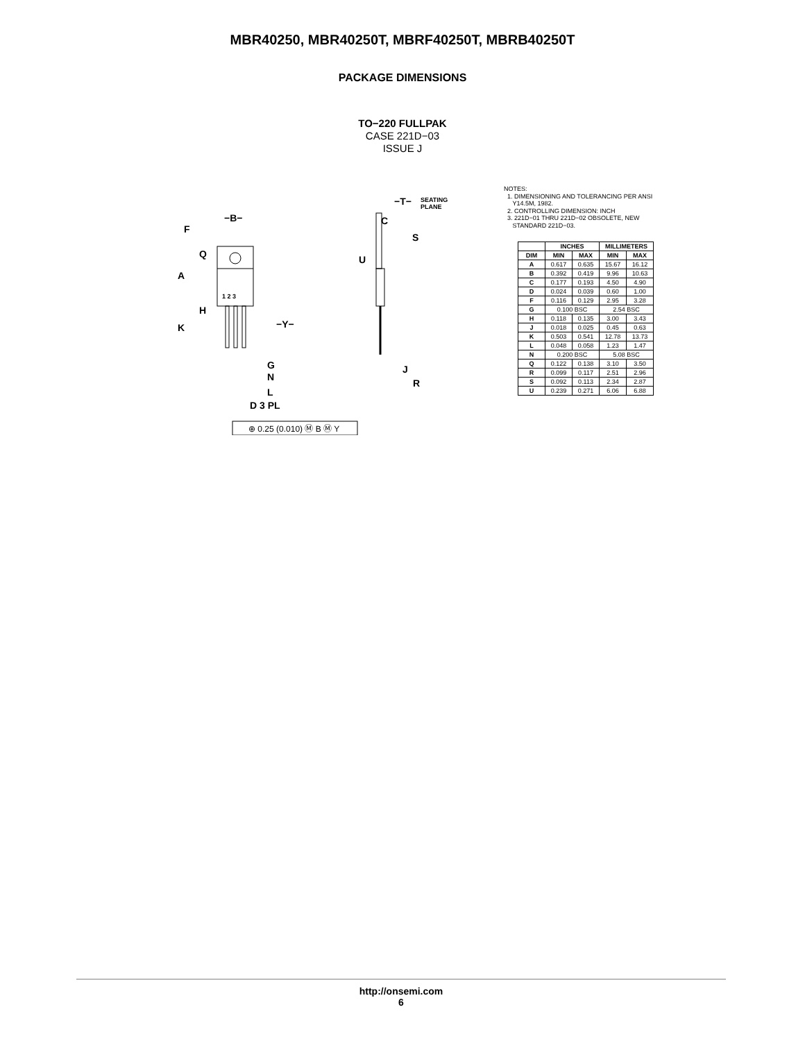MBR40250, MBR40250T, MBRF40250T, MBRB40250T
PACKAGE DIMENSIONS
TO−220 FULLPAK
CASE 221D−03
ISSUE J
1 2 3
F
−B−
Q
A
H
K
−Y−
G
N
L
D 3 PL
−T−
SEATING
PLANE
C
S
U
J
R
⊕ 0.25 (0.010) Ⓜ B Ⓜ Y
NOTES:
1. DIMENSIONING AND TOLERANCING PER ANSI
Y14.5M, 1982.
2. CONTROLLING DIMENSION: INCH
3. 221D−01 THRU 221D−02 OBSOLETE, NEW
STANDARD 221D−03.
| | INCHES | | MILLIMETERS | |
| --- | --- | --- | --- | --- |
| DIM | MIN | MAX | MIN | MAX |
| A | 0.617 | 0.635 | 15.67 | 16.12 |
| B | 0.392 | 0.419 | 9.96 | 10.63 |
| C | 0.177 | 0.193 | 4.50 | 4.90 |
| D | 0.024 | 0.039 | 0.60 | 1.00 |
| F | 0.116 | 0.129 | 2.95 | 3.28 |
| G | 0.100 BSC | | 2.54 BSC | |
| H | 0.118 | 0.135 | 3.00 | 3.43 |
| J | 0.018 | 0.025 | 0.45 | 0.63 |
| K | 0.503 | 0.541 | 12.78 | 13.73 |
| L | 0.048 | 0.058 | 1.23 | 1.47 |
| N | 0.200 BSC | | 5.08 BSC | |
| Q | 0.122 | 0.138 | 3.10 | 3.50 |
| R | 0.099 | 0.117 | 2.51 | 2.96 |
| S | 0.092 | 0.113 | 2.34 | 2.87 |
| U | 0.239 | 0.271 | 6.06 | 6.88 |
http://onsemi.com
6